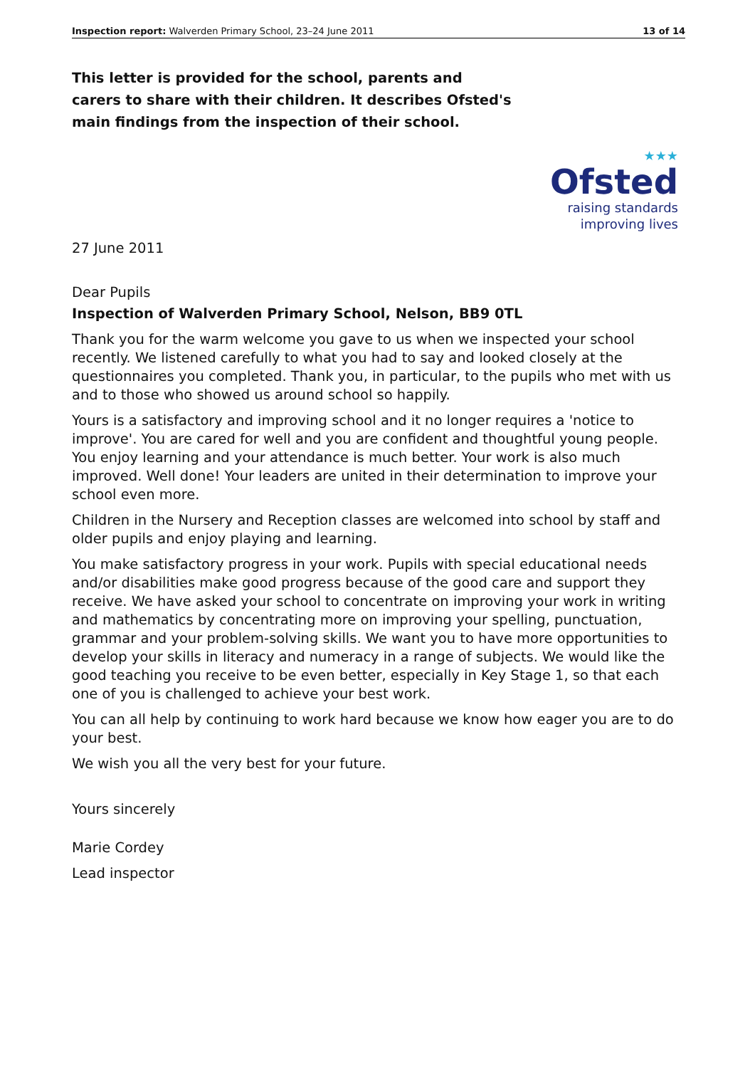Inspection report: Walverden Primary School, 23–24 June 2011 13 of 14
This letter is provided for the school, parents and carers to share with their children. It describes Ofsted's main findings from the inspection of their school.
★★★
Ofsted
raising standards
improving lives
27 June 2011
Dear Pupils
Inspection of Walverden Primary School, Nelson, BB9 0TL
Thank you for the warm welcome you gave to us when we inspected your school recently. We listened carefully to what you had to say and looked closely at the questionnaires you completed. Thank you, in particular, to the pupils who met with us and to those who showed us around school so happily.
Yours is a satisfactory and improving school and it no longer requires a 'notice to improve'. You are cared for well and you are confident and thoughtful young people. You enjoy learning and your attendance is much better. Your work is also much improved. Well done! Your leaders are united in their determination to improve your school even more.
Children in the Nursery and Reception classes are welcomed into school by staff and older pupils and enjoy playing and learning.
You make satisfactory progress in your work. Pupils with special educational needs and/or disabilities make good progress because of the good care and support they receive. We have asked your school to concentrate on improving your work in writing and mathematics by concentrating more on improving your spelling, punctuation, grammar and your problem-solving skills. We want you to have more opportunities to develop your skills in literacy and numeracy in a range of subjects. We would like the good teaching you receive to be even better, especially in Key Stage 1, so that each one of you is challenged to achieve your best work.
You can all help by continuing to work hard because we know how eager you are to do your best.
We wish you all the very best for your future.
Yours sincerely
Marie Cordey
Lead inspector